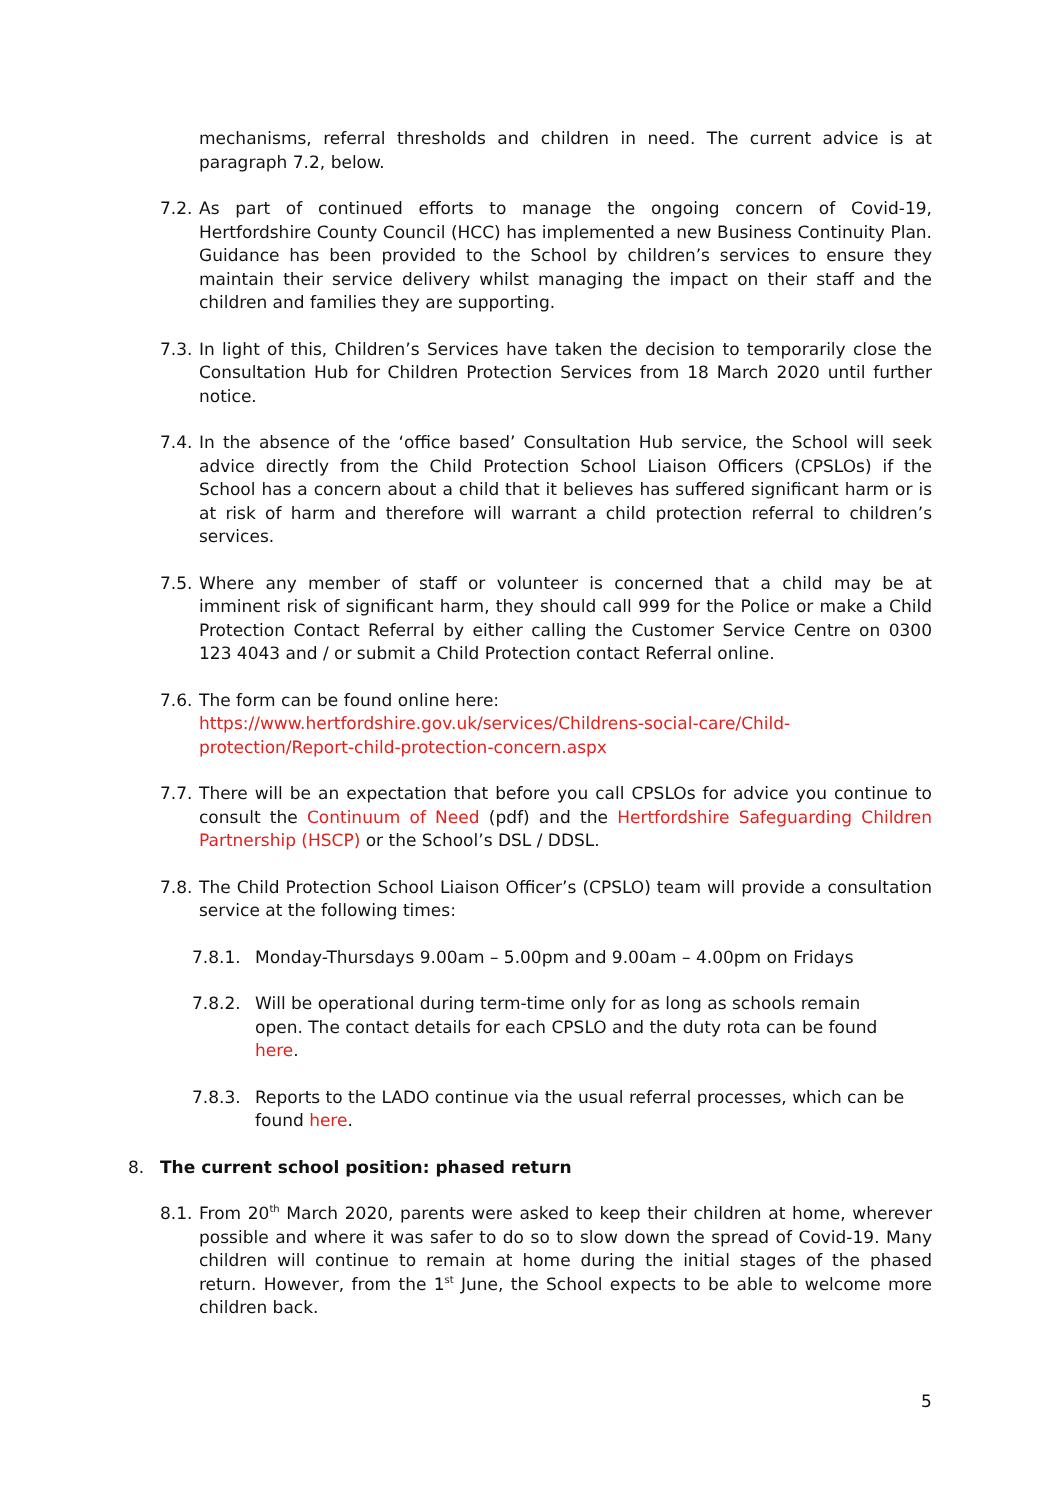mechanisms, referral thresholds and children in need. The current advice is at paragraph 7.2, below.
7.2.
As part of continued efforts to manage the ongoing concern of Covid-19, Hertfordshire County Council (HCC) has implemented a new Business Continuity Plan. Guidance has been provided to the School by children’s services to ensure they maintain their service delivery whilst managing the impact on their staff and the children and families they are supporting.
7.3.
In light of this, Children’s Services have taken the decision to temporarily close the Consultation Hub for Children Protection Services from 18 March 2020 until further notice.
7.4.
In the absence of the ‘office based’ Consultation Hub service, the School will seek advice directly from the Child Protection School Liaison Officers (CPSLOs) if the School has a concern about a child that it believes has suffered significant harm or is at risk of harm and therefore will warrant a child protection referral to children’s services.
7.5.
Where any member of staff or volunteer is concerned that a child may be at imminent risk of significant harm, they should call 999 for the Police or make a Child Protection Contact Referral by either calling the Customer Service Centre on 0300 123 4043 and / or submit a Child Protection contact Referral online.
7.6.
The form can be found online here:
https://www.hertfordshire.gov.uk/services/Childrens-social-care/Child-protection/Report-child-protection-concern.aspx
7.7.
There will be an expectation that before you call CPSLOs for advice you continue to consult the Continuum of Need (pdf) and the Hertfordshire Safeguarding Children Partnership (HSCP) or the School’s DSL / DDSL.
7.8.
The Child Protection School Liaison Officer’s (CPSLO) team will provide a consultation service at the following times:
7.8.1. Monday-Thursdays 9.00am – 5.00pm and 9.00am – 4.00pm on Fridays
7.8.2. Will be operational during term-time only for as long as schools remain open. The contact details for each CPSLO and the duty rota can be found here.
7.8.3. Reports to the LADO continue via the usual referral processes, which can be found here.
8. The current school position: phased return
8.1.
From 20<sup>th</sup> March 2020, parents were asked to keep their children at home, wherever possible and where it was safer to do so to slow down the spread of Covid-19. Many children will continue to remain at home during the initial stages of the phased return. However, from the 1<sup>st</sup> June, the School expects to be able to welcome more children back.
5